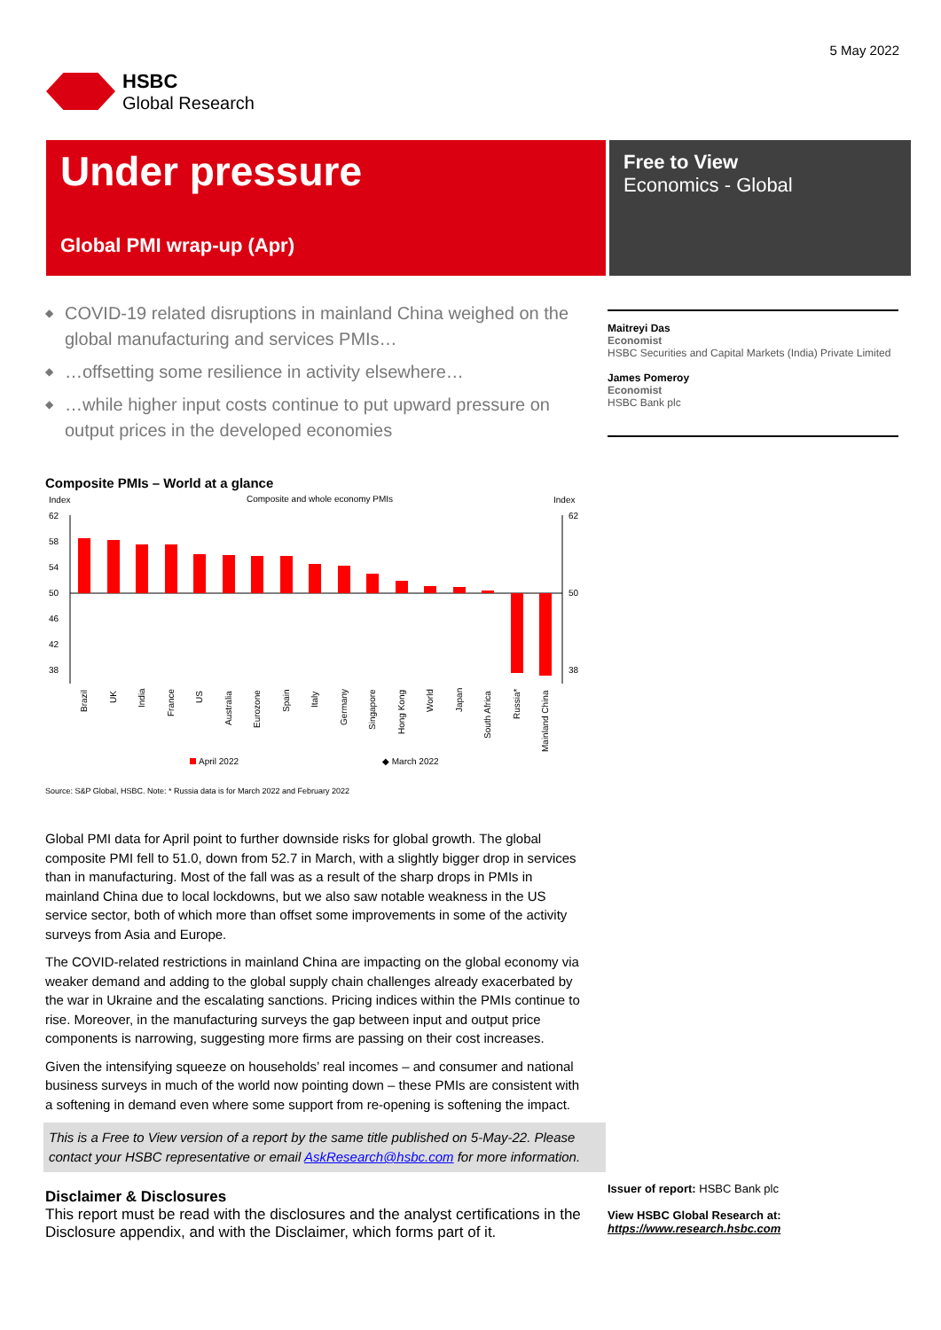HSBC
Global Research
5 May 2022
Under pressure
Global PMI wrap-up (Apr)
Free to View
Economics - Global
◆ COVID-19 related disruptions in mainland China weighed on the global manufacturing and services PMIs…
◆ …offsetting some resilience in activity elsewhere…
◆ …while higher input costs continue to put upward pressure on output prices in the developed economies
Composite PMIs – World at a glance
Index
Composite and whole economy PMIs
Index
62
58
54
50
46
42
38
62
50
38
Brazil
UK
India
France
US
Australia
Eurozone
Spain
Italy
Germany
Singapore
Hong Kong
World
Japan
South Africa
Russia*
Mainland China
April 2022
◆ March 2022
Source: S&P Global, HSBC. Note: * Russia data is for March 2022 and February 2022
Global PMI data for April point to further downside risks for global growth. The global composite PMI fell to 51.0, down from 52.7 in March, with a slightly bigger drop in services than in manufacturing. Most of the fall was as a result of the sharp drops in PMIs in mainland China due to local lockdowns, but we also saw notable weakness in the US service sector, both of which more than offset some improvements in some of the activity surveys from Asia and Europe.
The COVID-related restrictions in mainland China are impacting on the global economy via weaker demand and adding to the global supply chain challenges already exacerbated by the war in Ukraine and the escalating sanctions. Pricing indices within the PMIs continue to rise. Moreover, in the manufacturing surveys the gap between input and output price components is narrowing, suggesting more firms are passing on their cost increases.
Given the intensifying squeeze on households’ real incomes – and consumer and national business surveys in much of the world now pointing down – these PMIs are consistent with a softening in demand even where some support from re-opening is softening the impact.
This is a Free to View version of a report by the same title published on 5-May-22. Please contact your HSBC representative or email AskResearch@hsbc.com for more information.
Disclaimer & Disclosures
This report must be read with the disclosures and the analyst certifications in the Disclosure appendix, and with the Disclaimer, which forms part of it.
Maitreyi Das
Economist
HSBC Securities and Capital Markets (India) Private Limited
James Pomeroy
Economist
HSBC Bank plc
Issuer of report: HSBC Bank plc
View HSBC Global Research at:
https://www.research.hsbc.com